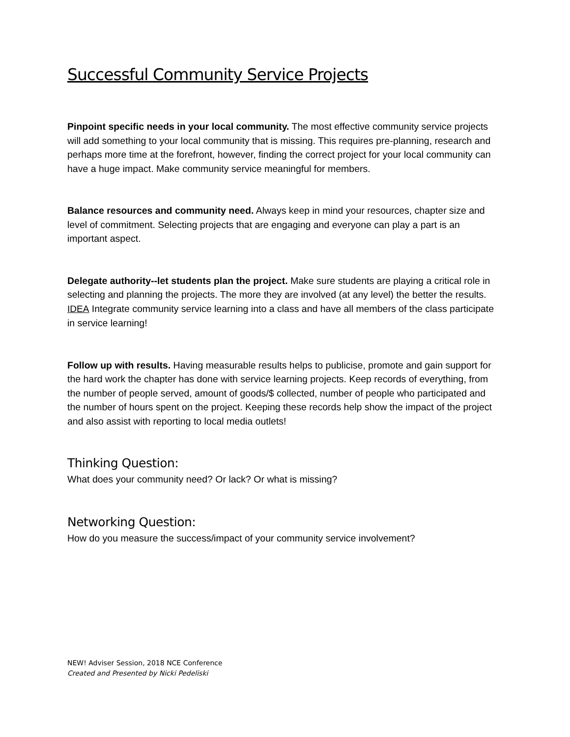Successful Community Service Projects
Pinpoint specific needs in your local community. The most effective community service projects will add something to your local community that is missing. This requires pre-planning, research and perhaps more time at the forefront, however, finding the correct project for your local community can have a huge impact. Make community service meaningful for members.
Balance resources and community need. Always keep in mind your resources, chapter size and level of commitment. Selecting projects that are engaging and everyone can play a part is an important aspect.
Delegate authority--let students plan the project. Make sure students are playing a critical role in selecting and planning the projects. The more they are involved (at any level) the better the results. IDEA Integrate community service learning into a class and have all members of the class participate in service learning!
Follow up with results. Having measurable results helps to publicise, promote and gain support for the hard work the chapter has done with service learning projects. Keep records of everything, from the number of people served, amount of goods/$ collected, number of people who participated and the number of hours spent on the project. Keeping these records help show the impact of the project and also assist with reporting to local media outlets!
Thinking Question:
What does your community need? Or lack? Or what is missing?
Networking Question:
How do you measure the success/impact of your community service involvement?
NEW! Adviser Session, 2018 NCE Conference
Created and Presented by Nicki Pedeliski